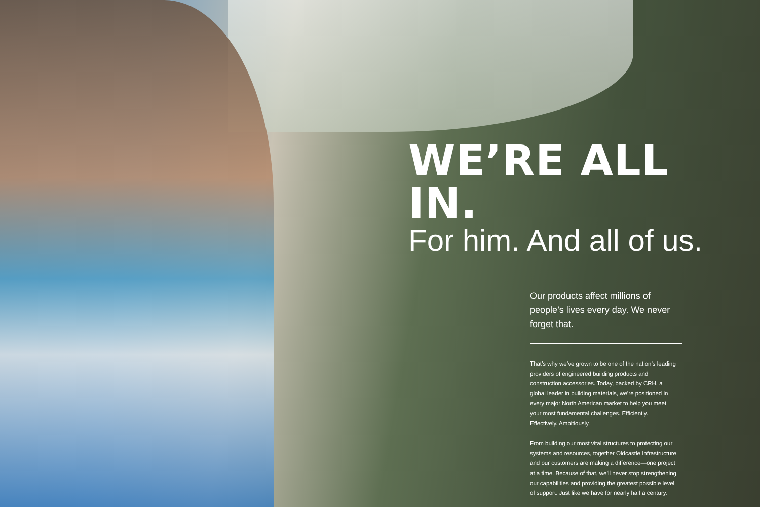WE’RE ALL IN.
For him. And all of us.
Our products affect millions of people’s lives every day. We never forget that.
That’s why we’ve grown to be one of the nation’s leading providers of engineered building products and construction accessories. Today, backed by CRH, a global leader in building materials, we’re positioned in every major North American market to help you meet your most fundamental challenges. Efficiently. Effectively. Ambitiously.
From building our most vital structures to protecting our systems and resources, together Oldcastle Infrastructure and our customers are making a difference—one project at a time. Because of that, we’ll never stop strengthening our capabilities and providing the greatest possible level of support. Just like we have for nearly half a century.